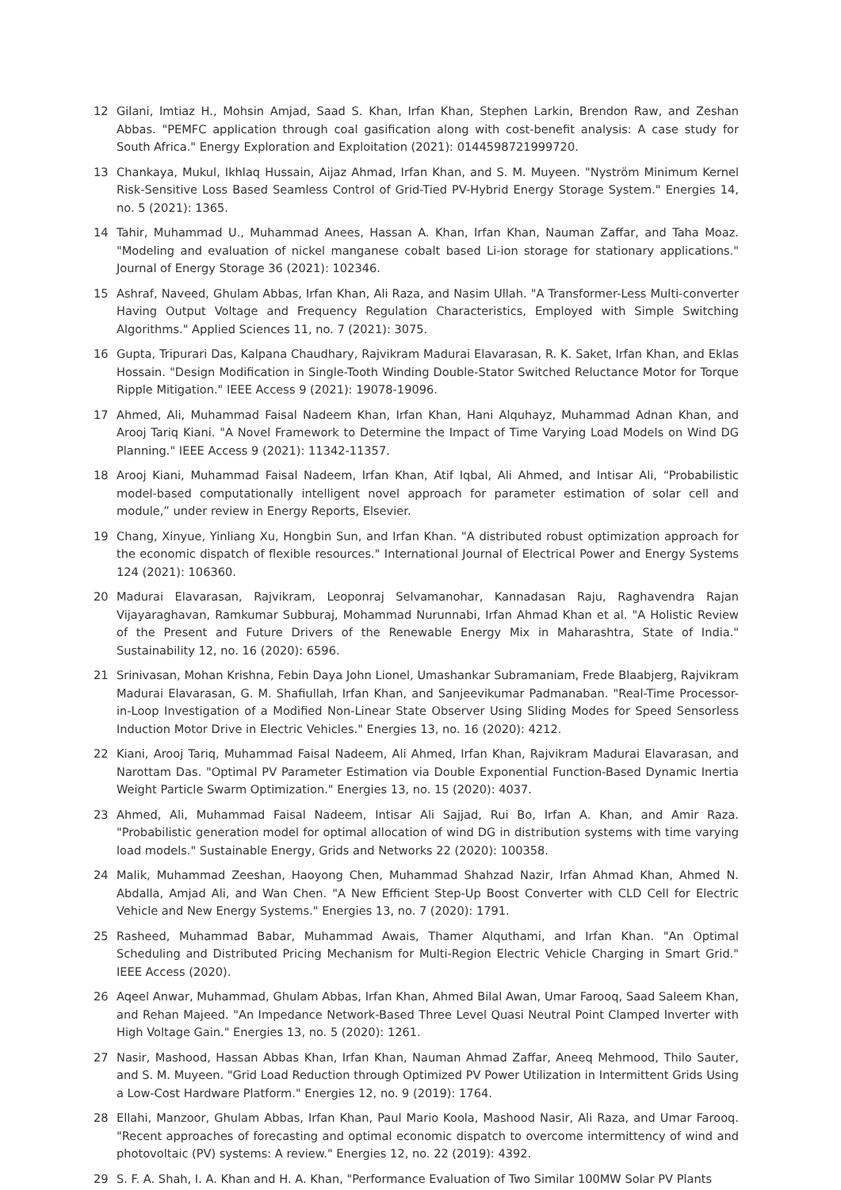12 Gilani, Imtiaz H., Mohsin Amjad, Saad S. Khan, Irfan Khan, Stephen Larkin, Brendon Raw, and Zeshan Abbas. "PEMFC application through coal gasification along with cost-benefit analysis: A case study for South Africa." Energy Exploration and Exploitation (2021): 0144598721999720.
13 Chankaya, Mukul, Ikhlaq Hussain, Aijaz Ahmad, Irfan Khan, and S. M. Muyeen. "Nyström Minimum Kernel Risk-Sensitive Loss Based Seamless Control of Grid-Tied PV-Hybrid Energy Storage System." Energies 14, no. 5 (2021): 1365.
14 Tahir, Muhammad U., Muhammad Anees, Hassan A. Khan, Irfan Khan, Nauman Zaffar, and Taha Moaz. "Modeling and evaluation of nickel manganese cobalt based Li-ion storage for stationary applications." Journal of Energy Storage 36 (2021): 102346.
15 Ashraf, Naveed, Ghulam Abbas, Irfan Khan, Ali Raza, and Nasim Ullah. "A Transformer-Less Multi-converter Having Output Voltage and Frequency Regulation Characteristics, Employed with Simple Switching Algorithms." Applied Sciences 11, no. 7 (2021): 3075.
16 Gupta, Tripurari Das, Kalpana Chaudhary, Rajvikram Madurai Elavarasan, R. K. Saket, Irfan Khan, and Eklas Hossain. "Design Modification in Single-Tooth Winding Double-Stator Switched Reluctance Motor for Torque Ripple Mitigation." IEEE Access 9 (2021): 19078-19096.
17 Ahmed, Ali, Muhammad Faisal Nadeem Khan, Irfan Khan, Hani Alquhayz, Muhammad Adnan Khan, and Arooj Tariq Kiani. "A Novel Framework to Determine the Impact of Time Varying Load Models on Wind DG Planning." IEEE Access 9 (2021): 11342-11357.
18 Arooj Kiani, Muhammad Faisal Nadeem, Irfan Khan, Atif Iqbal, Ali Ahmed, and Intisar Ali, “Probabilistic model-based computationally intelligent novel approach for parameter estimation of solar cell and module,” under review in Energy Reports, Elsevier.
19 Chang, Xinyue, Yinliang Xu, Hongbin Sun, and Irfan Khan. "A distributed robust optimization approach for the economic dispatch of flexible resources." International Journal of Electrical Power and Energy Systems 124 (2021): 106360.
20 Madurai Elavarasan, Rajvikram, Leoponraj Selvamanohar, Kannadasan Raju, Raghavendra Rajan Vijayaraghavan, Ramkumar Subburaj, Mohammad Nurunnabi, Irfan Ahmad Khan et al. "A Holistic Review of the Present and Future Drivers of the Renewable Energy Mix in Maharashtra, State of India." Sustainability 12, no. 16 (2020): 6596.
21 Srinivasan, Mohan Krishna, Febin Daya John Lionel, Umashankar Subramaniam, Frede Blaabjerg, Rajvikram Madurai Elavarasan, G. M. Shafiullah, Irfan Khan, and Sanjeevikumar Padmanaban. "Real-Time Processor-in-Loop Investigation of a Modified Non-Linear State Observer Using Sliding Modes for Speed Sensorless Induction Motor Drive in Electric Vehicles." Energies 13, no. 16 (2020): 4212.
22 Kiani, Arooj Tariq, Muhammad Faisal Nadeem, Ali Ahmed, Irfan Khan, Rajvikram Madurai Elavarasan, and Narottam Das. "Optimal PV Parameter Estimation via Double Exponential Function-Based Dynamic Inertia Weight Particle Swarm Optimization." Energies 13, no. 15 (2020): 4037.
23 Ahmed, Ali, Muhammad Faisal Nadeem, Intisar Ali Sajjad, Rui Bo, Irfan A. Khan, and Amir Raza. "Probabilistic generation model for optimal allocation of wind DG in distribution systems with time varying load models." Sustainable Energy, Grids and Networks 22 (2020): 100358.
24 Malik, Muhammad Zeeshan, Haoyong Chen, Muhammad Shahzad Nazir, Irfan Ahmad Khan, Ahmed N. Abdalla, Amjad Ali, and Wan Chen. "A New Efficient Step-Up Boost Converter with CLD Cell for Electric Vehicle and New Energy Systems." Energies 13, no. 7 (2020): 1791.
25 Rasheed, Muhammad Babar, Muhammad Awais, Thamer Alquthami, and Irfan Khan. "An Optimal Scheduling and Distributed Pricing Mechanism for Multi-Region Electric Vehicle Charging in Smart Grid." IEEE Access (2020).
26 Aqeel Anwar, Muhammad, Ghulam Abbas, Irfan Khan, Ahmed Bilal Awan, Umar Farooq, Saad Saleem Khan, and Rehan Majeed. "An Impedance Network-Based Three Level Quasi Neutral Point Clamped Inverter with High Voltage Gain." Energies 13, no. 5 (2020): 1261.
27 Nasir, Mashood, Hassan Abbas Khan, Irfan Khan, Nauman Ahmad Zaffar, Aneeq Mehmood, Thilo Sauter, and S. M. Muyeen. "Grid Load Reduction through Optimized PV Power Utilization in Intermittent Grids Using a Low-Cost Hardware Platform." Energies 12, no. 9 (2019): 1764.
28 Ellahi, Manzoor, Ghulam Abbas, Irfan Khan, Paul Mario Koola, Mashood Nasir, Ali Raza, and Umar Farooq. "Recent approaches of forecasting and optimal economic dispatch to overcome intermittency of wind and photovoltaic (PV) systems: A review." Energies 12, no. 22 (2019): 4392.
29 S. F. A. Shah, I. A. Khan and H. A. Khan, "Performance Evaluation of Two Similar 100MW Solar PV Plants